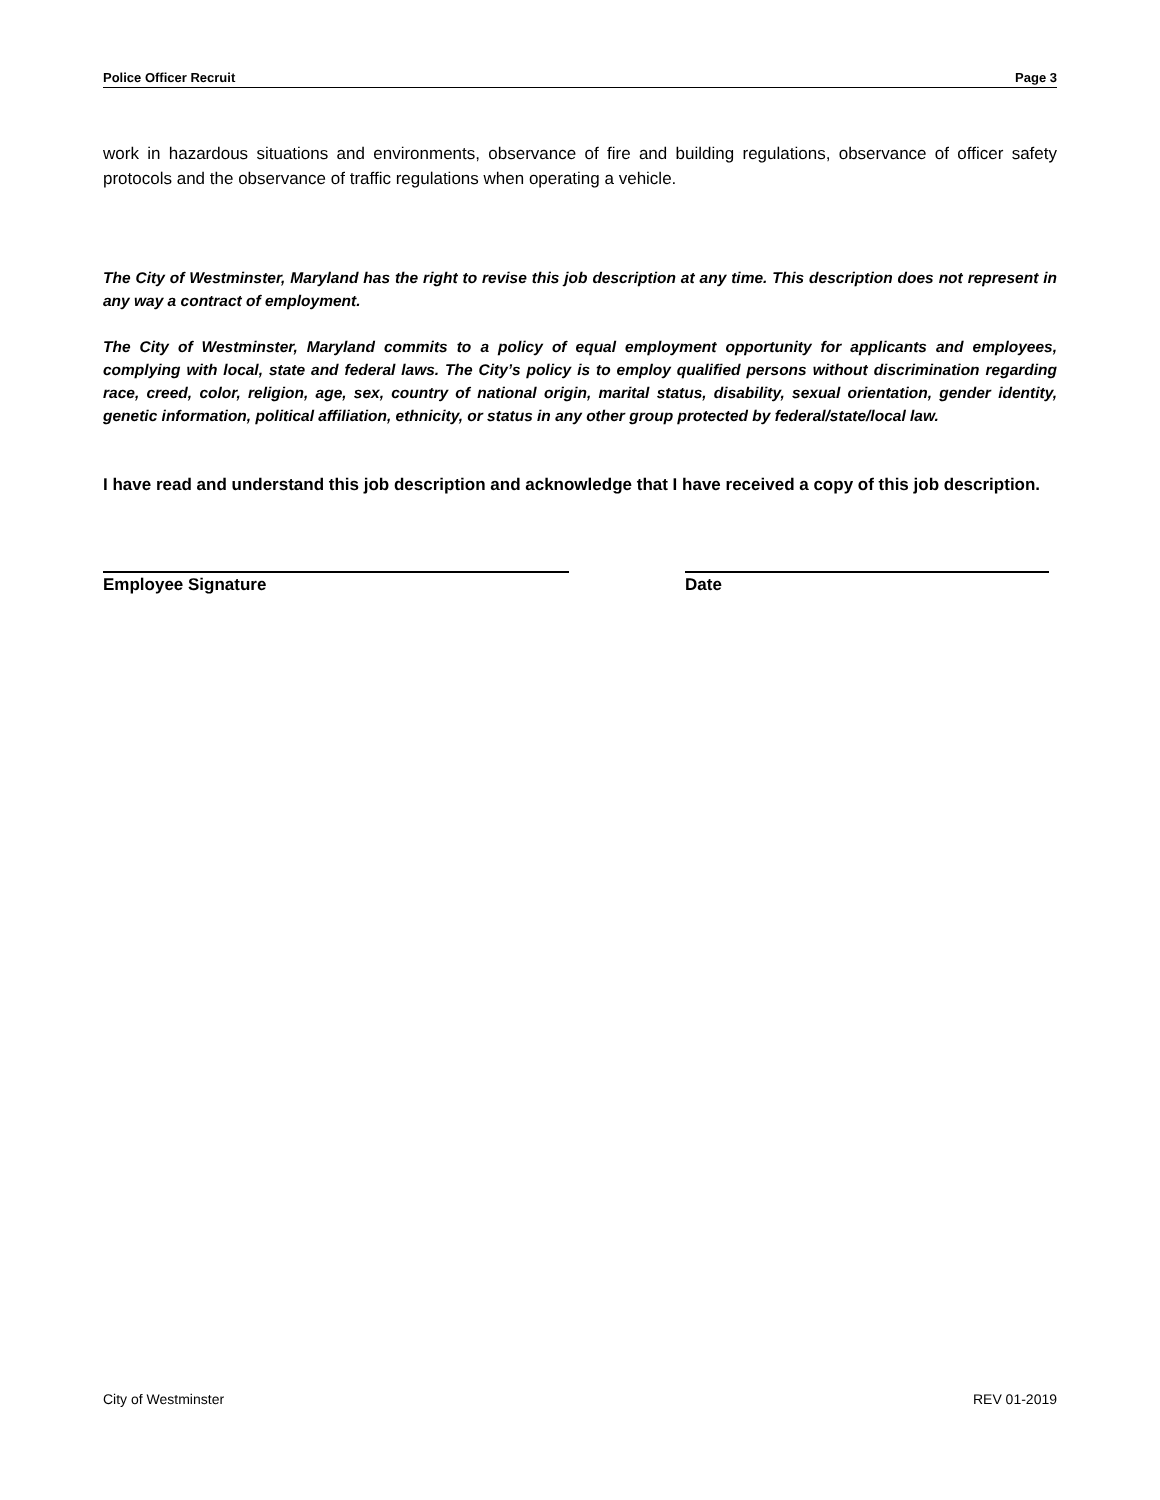Police Officer Recruit Page 3
work in hazardous situations and environments, observance of fire and building regulations, observance of officer safety protocols and the observance of traffic regulations when operating a vehicle.
The City of Westminster, Maryland has the right to revise this job description at any time. This description does not represent in any way a contract of employment.
The City of Westminster, Maryland commits to a policy of equal employment opportunity for applicants and employees, complying with local, state and federal laws. The City’s policy is to employ qualified persons without discrimination regarding race, creed, color, religion, age, sex, country of national origin, marital status, disability, sexual orientation, gender identity, genetic information, political affiliation, ethnicity, or status in any other group protected by federal/state/local law.
I have read and understand this job description and acknowledge that I have received a copy of this job description.
Employee Signature Date
City of Westminster REV 01-2019